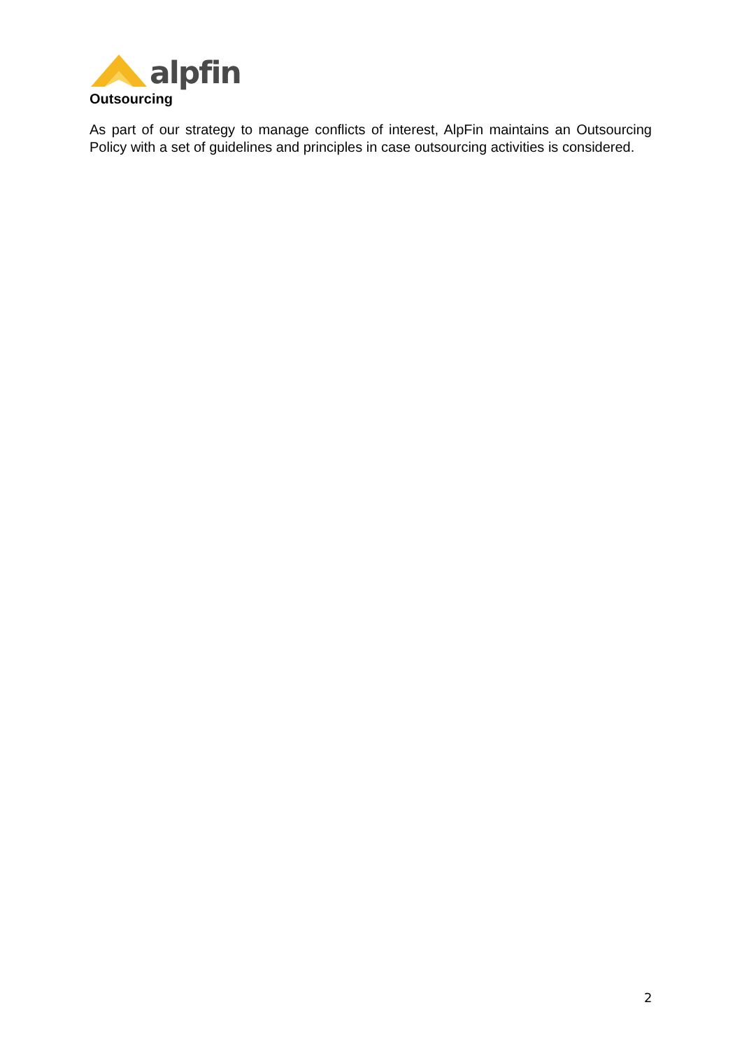alpfin
Outsourcing
As part of our strategy to manage conflicts of interest, AlpFin maintains an Outsourcing Policy with a set of guidelines and principles in case outsourcing activities is considered.
2